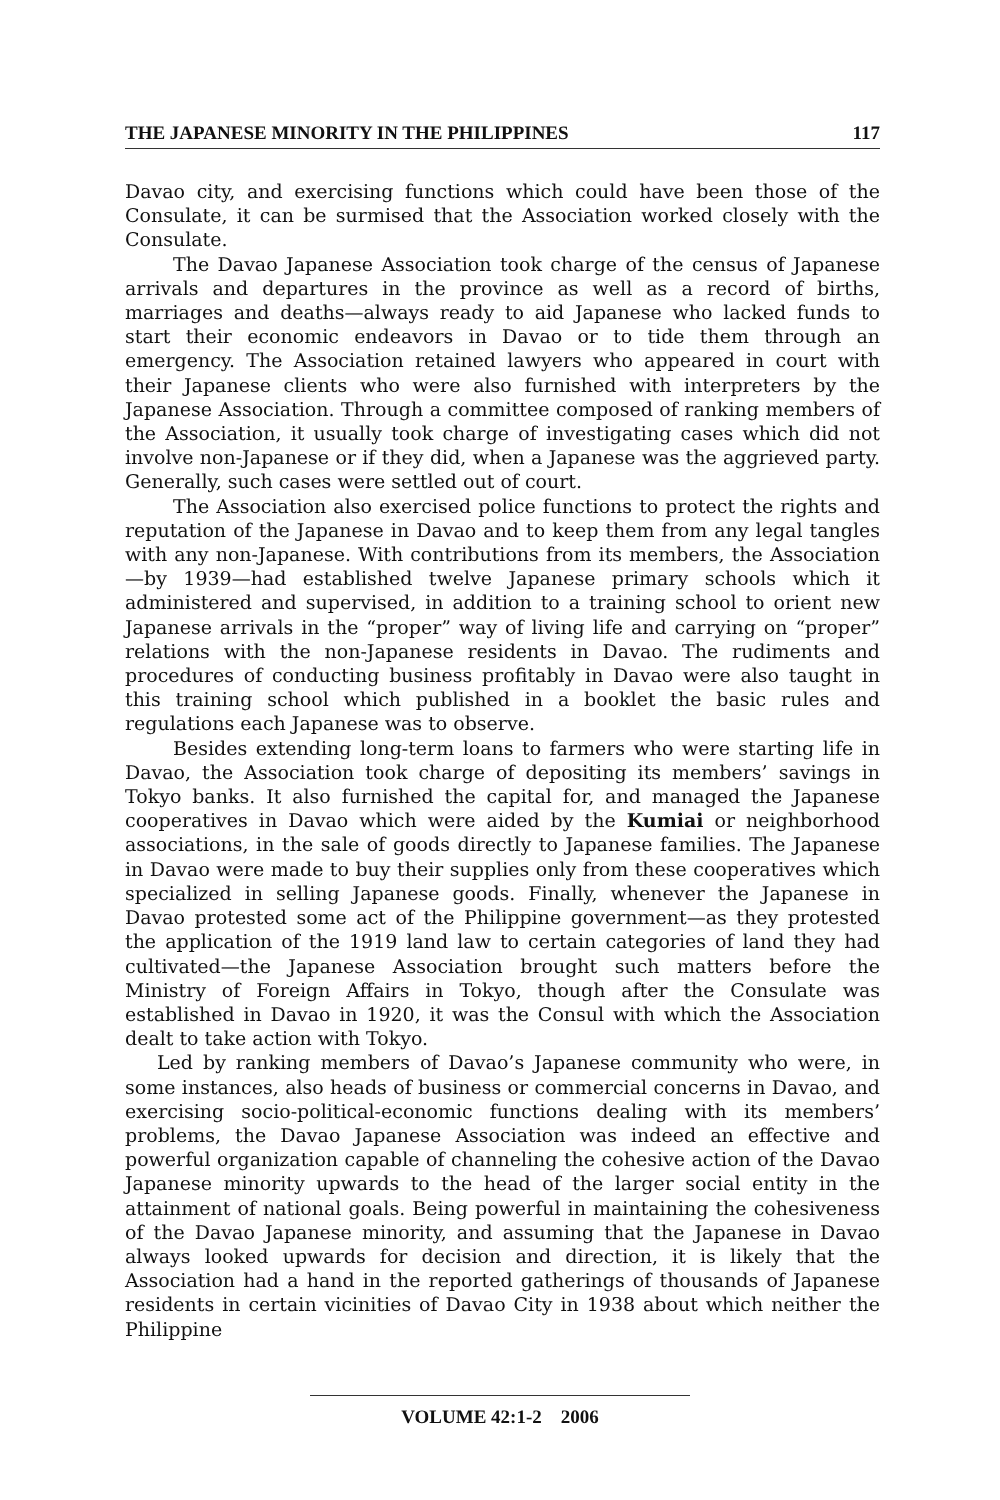THE JAPANESE MINORITY IN THE PHILIPPINES 117
Davao city, and exercising functions which could have been those of the Consulate, it can be surmised that the Association worked closely with the Consulate.
The Davao Japanese Association took charge of the census of Japanese arrivals and departures in the province as well as a record of births, marriages and deaths—always ready to aid Japanese who lacked funds to start their economic endeavors in Davao or to tide them through an emergency. The Association retained lawyers who appeared in court with their Japanese clients who were also furnished with interpreters by the Japanese Association. Through a committee composed of ranking members of the Association, it usually took charge of investigating cases which did not involve non-Japanese or if they did, when a Japanese was the aggrieved party. Generally, such cases were settled out of court.
The Association also exercised police functions to protect the rights and reputation of the Japanese in Davao and to keep them from any legal tangles with any non-Japanese. With contributions from its members, the Association—by 1939—had established twelve Japanese primary schools which it administered and supervised, in addition to a training school to orient new Japanese arrivals in the “proper” way of living life and carrying on “proper” relations with the non-Japanese residents in Davao. The rudiments and procedures of conducting business profitably in Davao were also taught in this training school which published in a booklet the basic rules and regulations each Japanese was to observe.
Besides extending long-term loans to farmers who were starting life in Davao, the Association took charge of depositing its members’ savings in Tokyo banks. It also furnished the capital for, and managed the Japanese cooperatives in Davao which were aided by the Kumiai or neighborhood associations, in the sale of goods directly to Japanese families. The Japanese in Davao were made to buy their supplies only from these cooperatives which specialized in selling Japanese goods. Finally, whenever the Japanese in Davao protested some act of the Philippine government—as they protested the application of the 1919 land law to certain categories of land they had cultivated—the Japanese Association brought such matters before the Ministry of Foreign Affairs in Tokyo, though after the Consulate was established in Davao in 1920, it was the Consul with which the Association dealt to take action with Tokyo.
Led by ranking members of Davao’s Japanese community who were, in some instances, also heads of business or commercial concerns in Davao, and exercising socio-political-economic functions dealing with its members’ problems, the Davao Japanese Association was indeed an effective and powerful organization capable of channeling the cohesive action of the Davao Japanese minority upwards to the head of the larger social entity in the attainment of national goals. Being powerful in maintaining the cohesiveness of the Davao Japanese minority, and assuming that the Japanese in Davao always looked upwards for decision and direction, it is likely that the Association had a hand in the reported gatherings of thousands of Japanese residents in certain vicinities of Davao City in 1938 about which neither the Philippine
VOLUME 42:1-2 2006